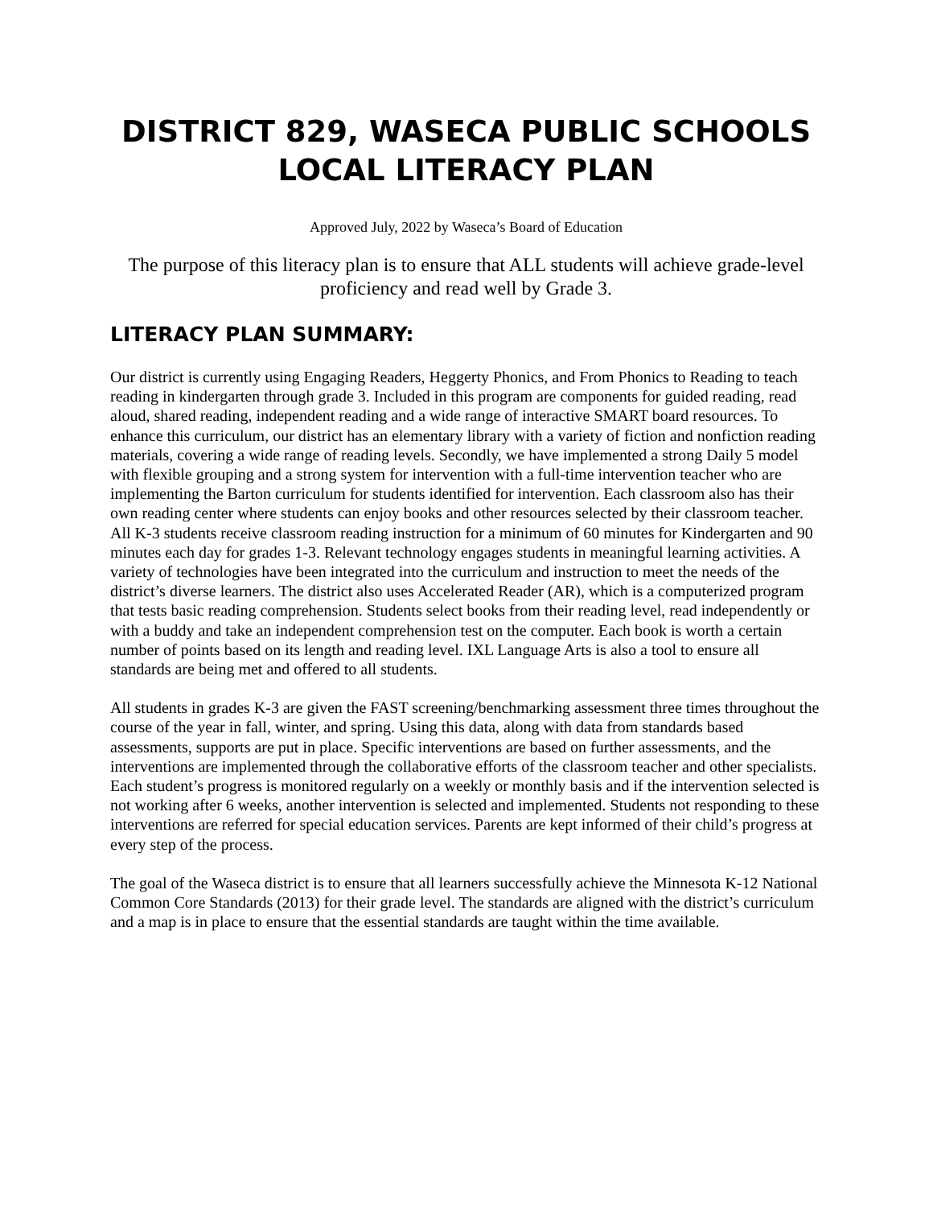DISTRICT 829, WASECA PUBLIC SCHOOLS
LOCAL LITERACY PLAN
Approved July, 2022 by Waseca’s Board of Education
The purpose of this literacy plan is to ensure that ALL students will achieve grade-level proficiency and read well by Grade 3.
LITERACY PLAN SUMMARY:
Our district is currently using Engaging Readers, Heggerty Phonics, and From Phonics to Reading to teach reading in kindergarten through grade 3. Included in this program are components for guided reading, read aloud, shared reading, independent reading and a wide range of interactive SMART board resources. To enhance this curriculum, our district has an elementary library with a variety of fiction and nonfiction reading materials, covering a wide range of reading levels. Secondly, we have implemented a strong Daily 5 model with flexible grouping and a strong system for intervention with a full-time intervention teacher who are implementing the Barton curriculum for students identified for intervention. Each classroom also has their own reading center where students can enjoy books and other resources selected by their classroom teacher. All K-3 students receive classroom reading instruction for a minimum of 60 minutes for Kindergarten and 90 minutes each day for grades 1-3. Relevant technology engages students in meaningful learning activities. A variety of technologies have been integrated into the curriculum and instruction to meet the needs of the district’s diverse learners. The district also uses Accelerated Reader (AR), which is a computerized program that tests basic reading comprehension. Students select books from their reading level, read independently or with a buddy and take an independent comprehension test on the computer. Each book is worth a certain number of points based on its length and reading level. IXL Language Arts is also a tool to ensure all standards are being met and offered to all students.
All students in grades K-3 are given the FAST screening/benchmarking assessment three times throughout the course of the year in fall, winter, and spring. Using this data, along with data from standards based assessments, supports are put in place. Specific interventions are based on further assessments, and the interventions are implemented through the collaborative efforts of the classroom teacher and other specialists. Each student’s progress is monitored regularly on a weekly or monthly basis and if the intervention selected is not working after 6 weeks, another intervention is selected and implemented. Students not responding to these interventions are referred for special education services. Parents are kept informed of their child’s progress at every step of the process.
The goal of the Waseca district is to ensure that all learners successfully achieve the Minnesota K-12 National Common Core Standards (2013) for their grade level. The standards are aligned with the district’s curriculum and a map is in place to ensure that the essential standards are taught within the time available.